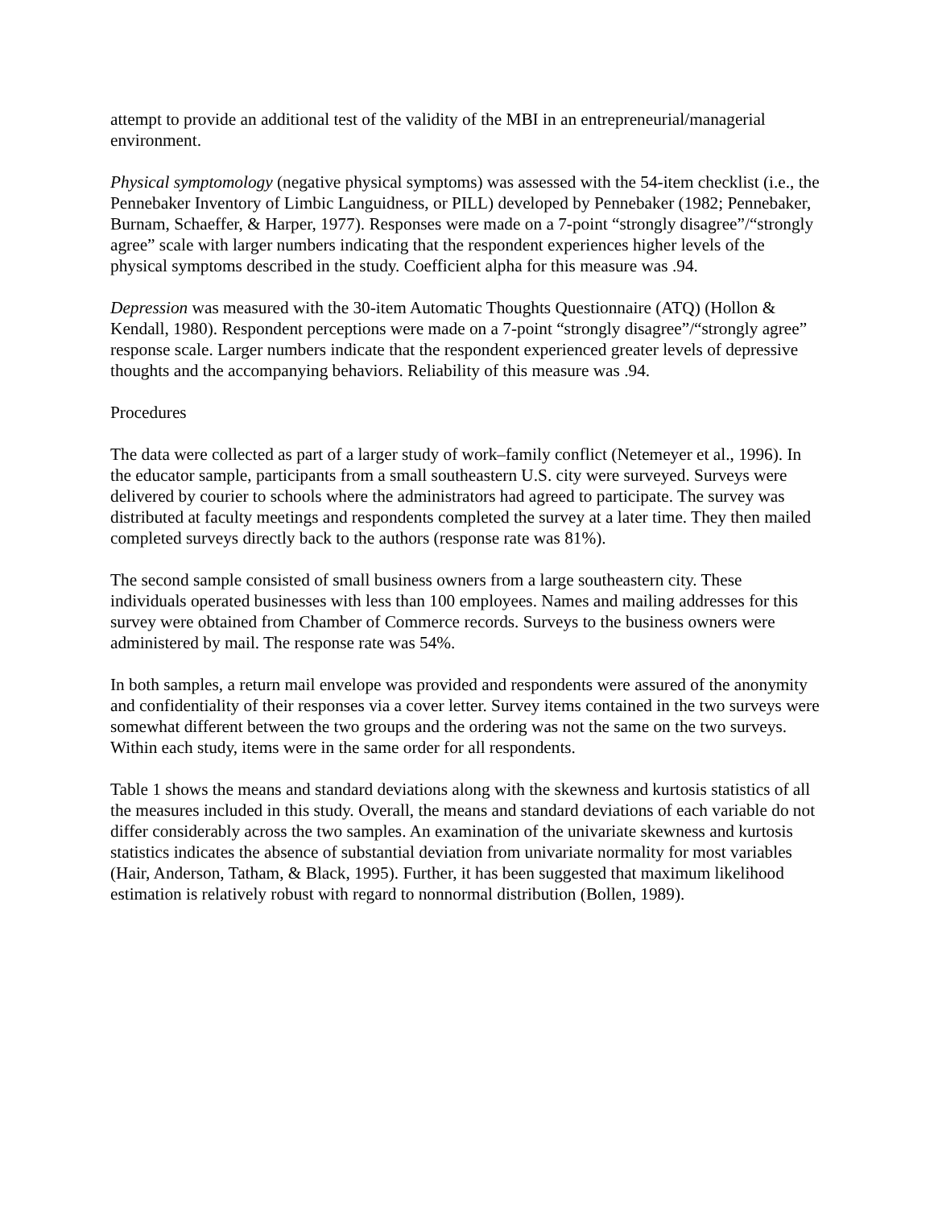attempt to provide an additional test of the validity of the MBI in an entrepreneurial/managerial environment.
Physical symptomology (negative physical symptoms) was assessed with the 54-item checklist (i.e., the Pennebaker Inventory of Limbic Languidness, or PILL) developed by Pennebaker (1982; Pennebaker, Burnam, Schaeffer, & Harper, 1977). Responses were made on a 7-point “strongly disagree”/“strongly agree” scale with larger numbers indicating that the respondent experiences higher levels of the physical symptoms described in the study. Coefficient alpha for this measure was .94.
Depression was measured with the 30-item Automatic Thoughts Questionnaire (ATQ) (Hollon & Kendall, 1980). Respondent perceptions were made on a 7-point “strongly disagree”/“strongly agree” response scale. Larger numbers indicate that the respondent experienced greater levels of depressive thoughts and the accompanying behaviors. Reliability of this measure was .94.
Procedures
The data were collected as part of a larger study of work–family conflict (Netemeyer et al., 1996). In the educator sample, participants from a small southeastern U.S. city were surveyed. Surveys were delivered by courier to schools where the administrators had agreed to participate. The survey was distributed at faculty meetings and respondents completed the survey at a later time. They then mailed completed surveys directly back to the authors (response rate was 81%).
The second sample consisted of small business owners from a large southeastern city. These individuals operated businesses with less than 100 employees. Names and mailing addresses for this survey were obtained from Chamber of Commerce records. Surveys to the business owners were administered by mail. The response rate was 54%.
In both samples, a return mail envelope was provided and respondents were assured of the anonymity and confidentiality of their responses via a cover letter. Survey items contained in the two surveys were somewhat different between the two groups and the ordering was not the same on the two surveys. Within each study, items were in the same order for all respondents.
Table 1 shows the means and standard deviations along with the skewness and kurtosis statistics of all the measures included in this study. Overall, the means and standard deviations of each variable do not differ considerably across the two samples. An examination of the univariate skewness and kurtosis statistics indicates the absence of substantial deviation from univariate normality for most variables (Hair, Anderson, Tatham, & Black, 1995). Further, it has been suggested that maximum likelihood estimation is relatively robust with regard to nonnormal distribution (Bollen, 1989).